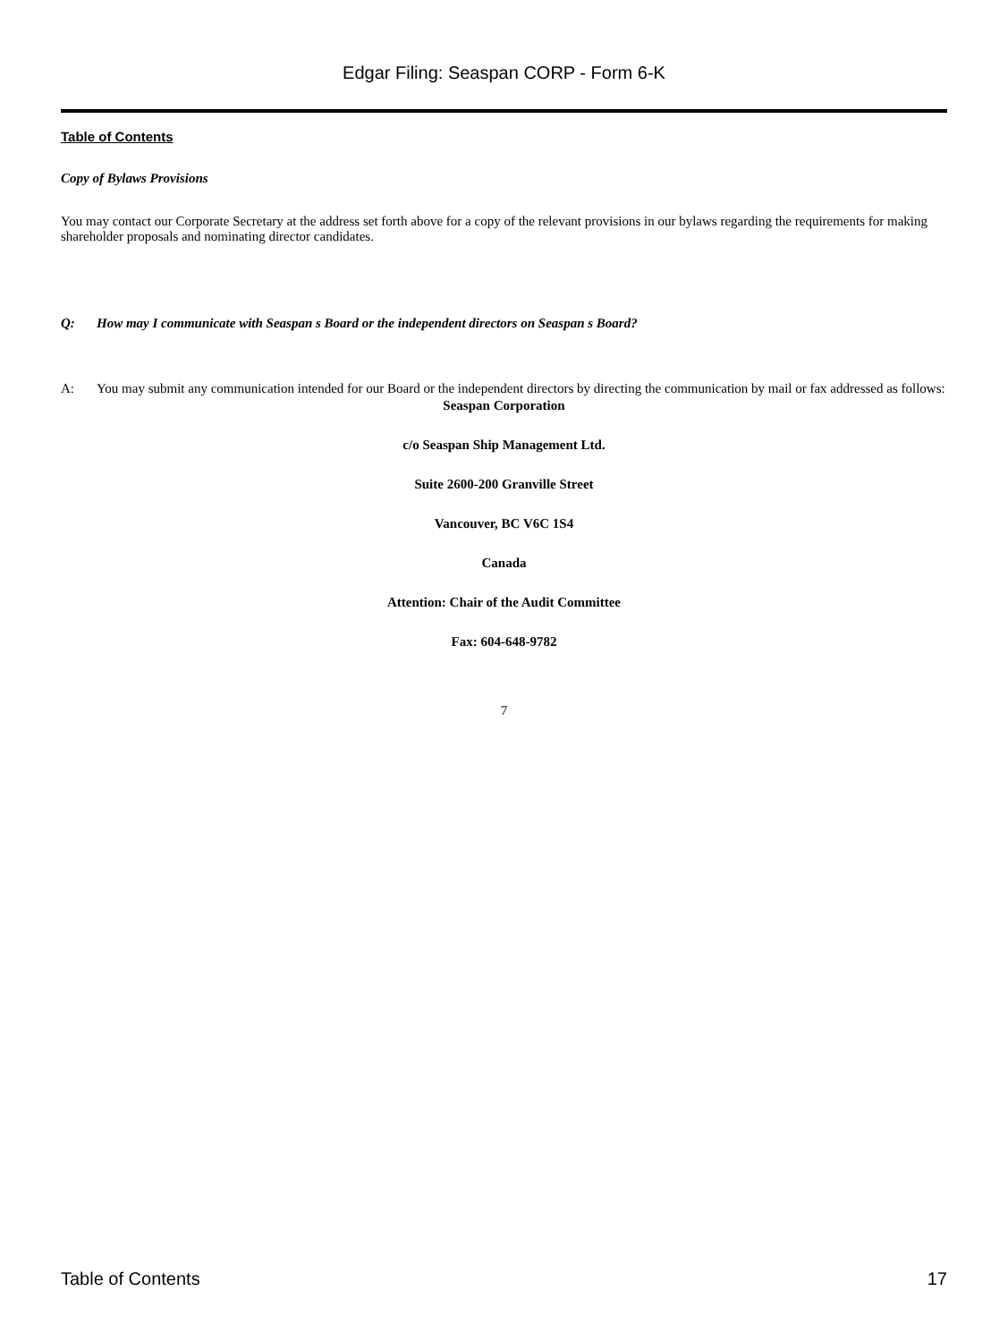Edgar Filing: Seaspan CORP - Form 6-K
Table of Contents
Copy of Bylaws Provisions
You may contact our Corporate Secretary at the address set forth above for a copy of the relevant provisions in our bylaws regarding the requirements for making shareholder proposals and nominating director candidates.
Q: How may I communicate with Seaspan s Board or the independent directors on Seaspan s Board?
A: You may submit any communication intended for our Board or the independent directors by directing the communication by mail or fax addressed as follows:
Seaspan Corporation
c/o Seaspan Ship Management Ltd.
Suite 2600-200 Granville Street
Vancouver, BC V6C 1S4
Canada
Attention: Chair of the Audit Committee
Fax: 604-648-9782
7
Table of Contents 17